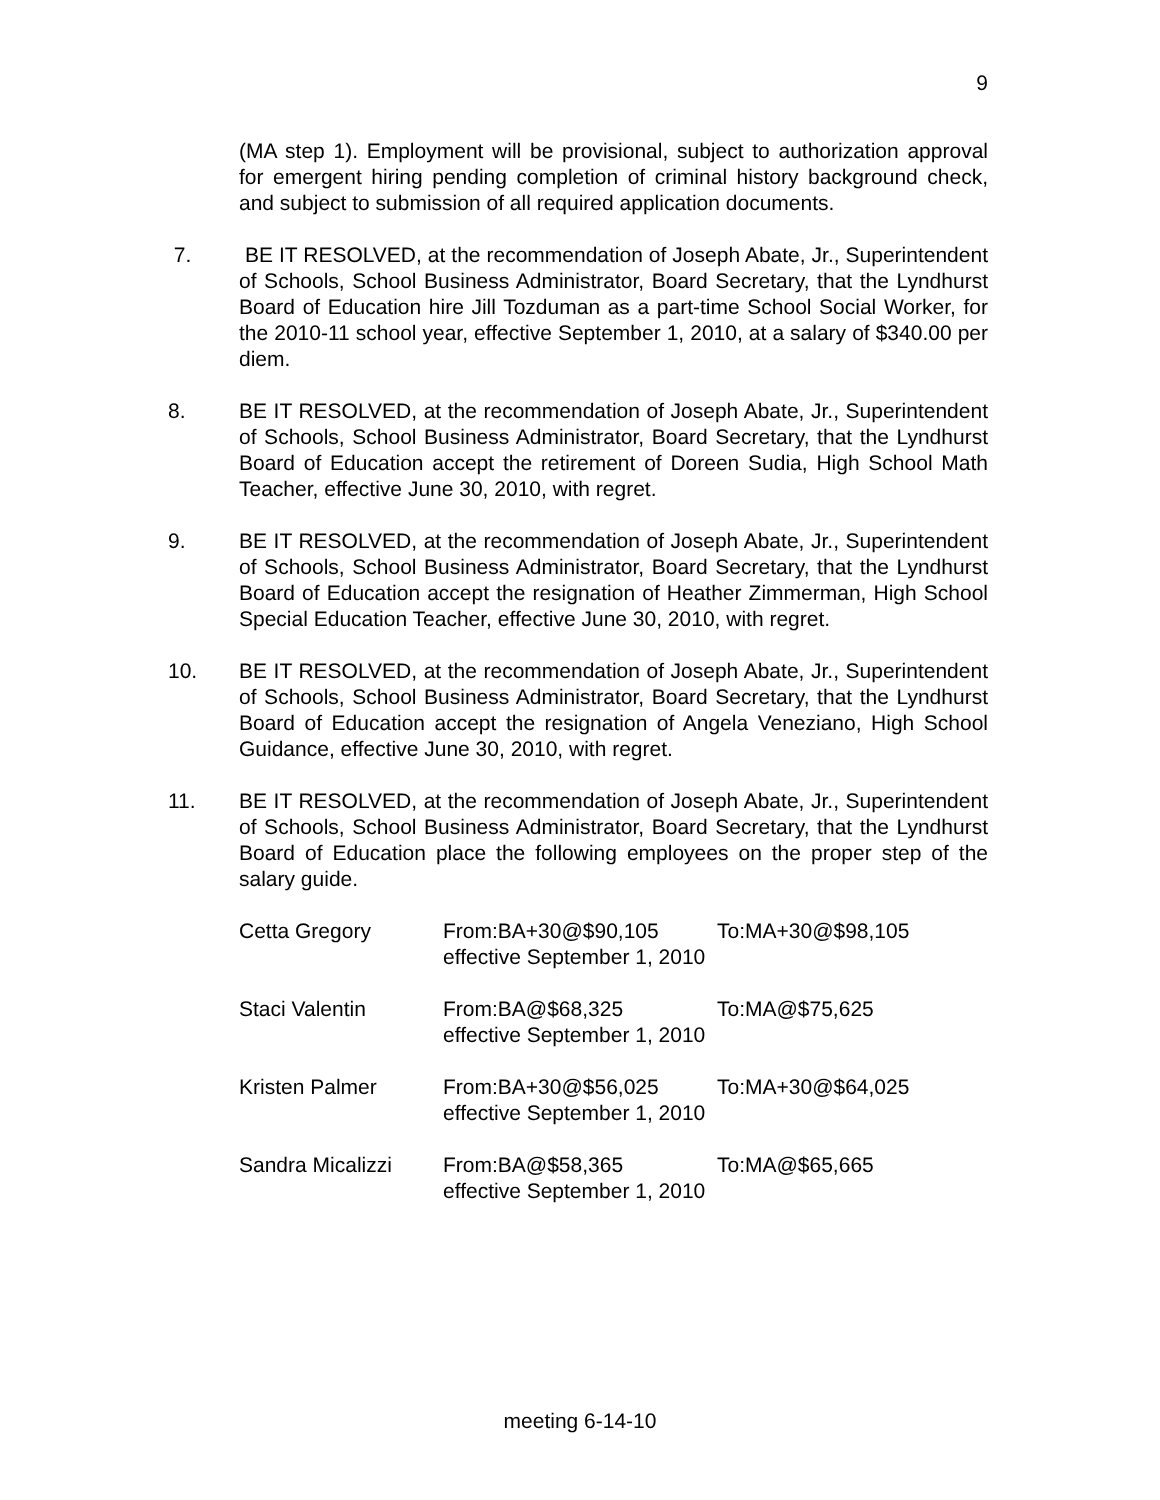9
(MA step 1). Employment will be provisional, subject to authorization approval for emergent hiring pending completion of criminal history background check, and subject to submission of all required application documents.
7. BE IT RESOLVED, at the recommendation of Joseph Abate, Jr., Superintendent of Schools, School Business Administrator, Board Secretary, that the Lyndhurst Board of Education hire Jill Tozduman as a part-time School Social Worker, for the 2010-11 school year, effective September 1, 2010, at a salary of $340.00 per diem.
8. BE IT RESOLVED, at the recommendation of Joseph Abate, Jr., Superintendent of Schools, School Business Administrator, Board Secretary, that the Lyndhurst Board of Education accept the retirement of Doreen Sudia, High School Math Teacher, effective June 30, 2010, with regret.
9. BE IT RESOLVED, at the recommendation of Joseph Abate, Jr., Superintendent of Schools, School Business Administrator, Board Secretary, that the Lyndhurst Board of Education accept the resignation of Heather Zimmerman, High School Special Education Teacher, effective June 30, 2010, with regret.
10. BE IT RESOLVED, at the recommendation of Joseph Abate, Jr., Superintendent of Schools, School Business Administrator, Board Secretary, that the Lyndhurst Board of Education accept the resignation of Angela Veneziano, High School Guidance, effective June 30, 2010, with regret.
11. BE IT RESOLVED, at the recommendation of Joseph Abate, Jr., Superintendent of Schools, School Business Administrator, Board Secretary, that the Lyndhurst Board of Education place the following employees on the proper step of the salary guide.
| Cetta Gregory | From:BA+30@$90,105 | To:MA+30@$98,105 |
| | effective September 1, 2010 | |
| Staci Valentin | From:BA@$68,325 | To:MA@$75,625 |
| | effective September 1, 2010 | |
| Kristen Palmer | From:BA+30@$56,025 | To:MA+30@$64,025 |
| | effective September 1, 2010 | |
| Sandra Micalizzi | From:BA@$58,365 | To:MA@$65,665 |
| | effective September 1, 2010 | |
meeting 6-14-10